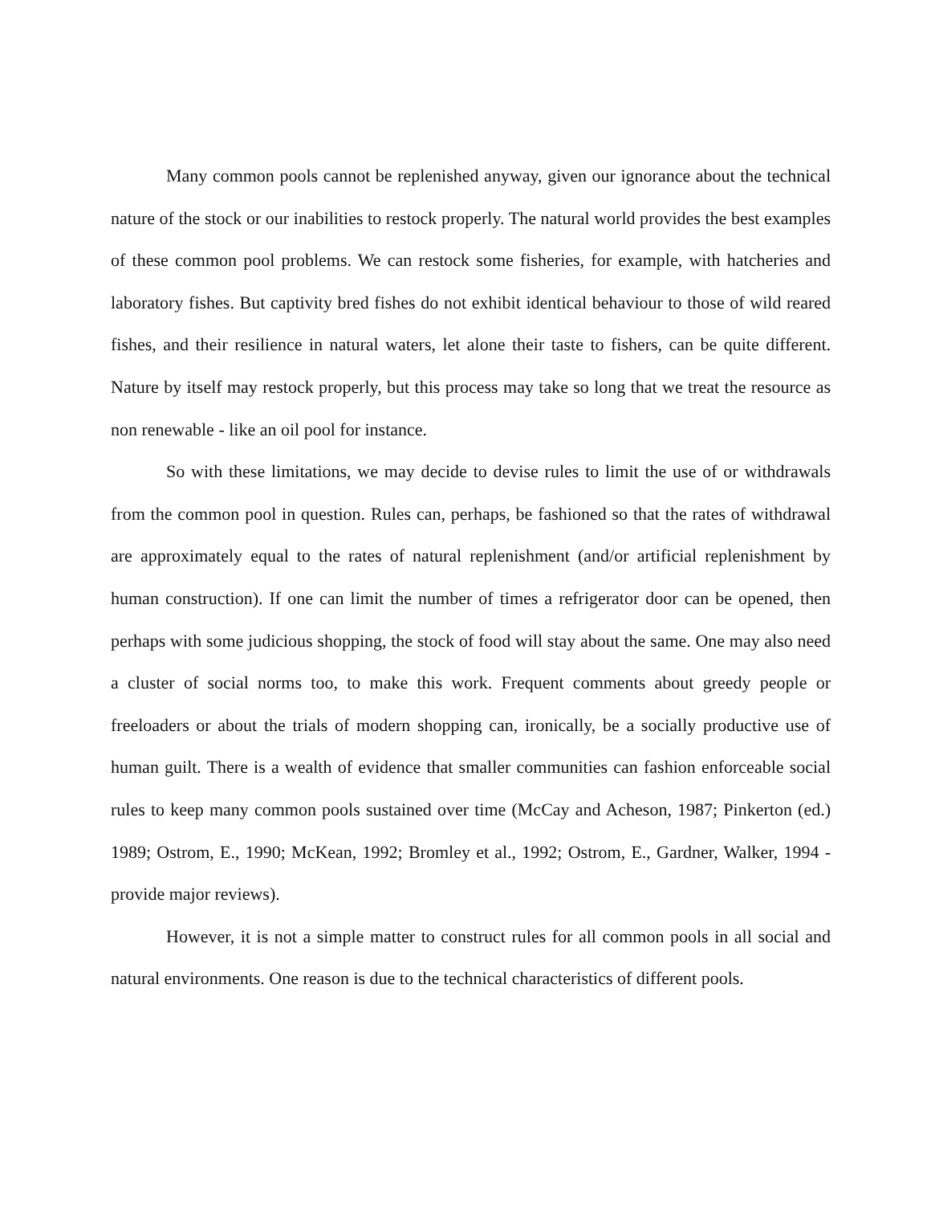Many common pools cannot be replenished anyway, given our ignorance about the technical nature of the stock or our inabilities to restock properly. The natural world provides the best examples of these common pool problems. We can restock some fisheries, for example, with hatcheries and laboratory fishes. But captivity bred fishes do not exhibit identical behaviour to those of wild reared fishes, and their resilience in natural waters, let alone their taste to fishers, can be quite different. Nature by itself may restock properly, but this process may take so long that we treat the resource as non renewable - like an oil pool for instance.
So with these limitations, we may decide to devise rules to limit the use of or withdrawals from the common pool in question. Rules can, perhaps, be fashioned so that the rates of withdrawal are approximately equal to the rates of natural replenishment (and/or artificial replenishment by human construction). If one can limit the number of times a refrigerator door can be opened, then perhaps with some judicious shopping, the stock of food will stay about the same. One may also need a cluster of social norms too, to make this work. Frequent comments about greedy people or freeloaders or about the trials of modern shopping can, ironically, be a socially productive use of human guilt. There is a wealth of evidence that smaller communities can fashion enforceable social rules to keep many common pools sustained over time (McCay and Acheson, 1987; Pinkerton (ed.) 1989; Ostrom, E., 1990; McKean, 1992; Bromley et al., 1992; Ostrom, E., Gardner, Walker, 1994 - provide major reviews).
However, it is not a simple matter to construct rules for all common pools in all social and natural environments. One reason is due to the technical characteristics of different pools.